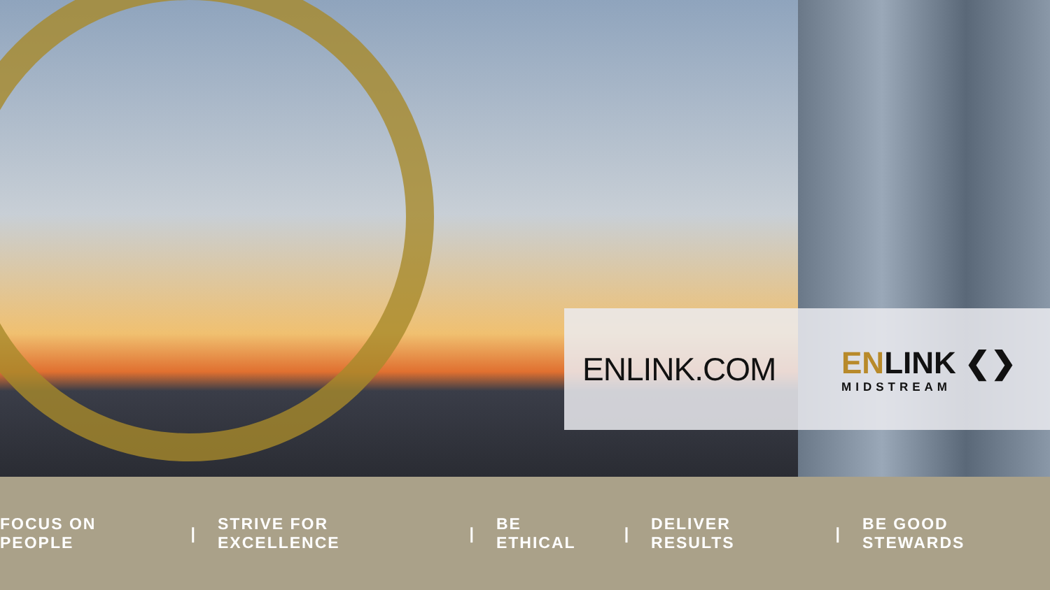ENLINK.COM
ENLINK ❮❯
MIDSTREAM
FOCUS ON PEOPLE | STRIVE FOR EXCELLENCE | BE ETHICAL | DELIVER RESULTS | BE GOOD STEWARDS